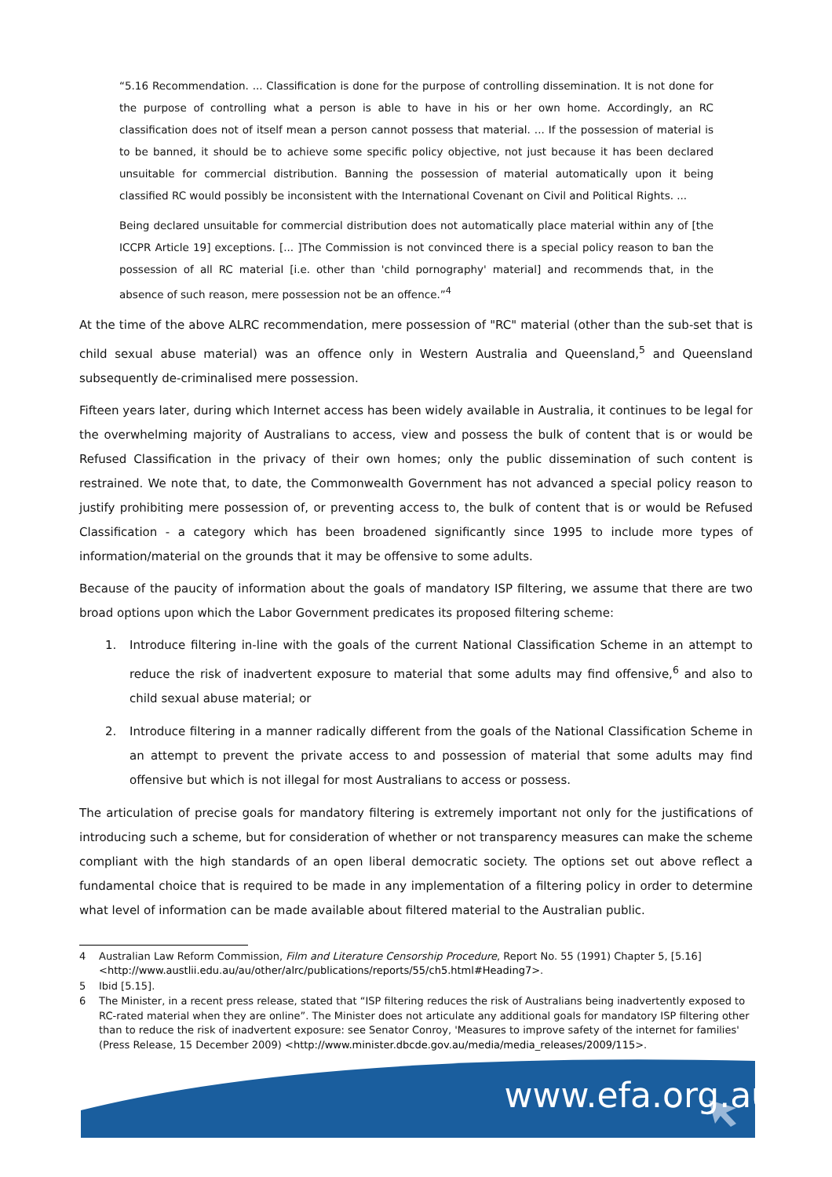“5.16 Recommendation. ... Classification is done for the purpose of controlling dissemination. It is not done for the purpose of controlling what a person is able to have in his or her own home. Accordingly, an RC classification does not of itself mean a person cannot possess that material. ... If the possession of material is to be banned, it should be to achieve some specific policy objective, not just because it has been declared unsuitable for commercial distribution. Banning the possession of material automatically upon it being classified RC would possibly be inconsistent with the International Covenant on Civil and Political Rights. ...
Being declared unsuitable for commercial distribution does not automatically place material within any of [the ICCPR Article 19] exceptions. [... ]The Commission is not convinced there is a special policy reason to ban the possession of all RC material [i.e. other than 'child pornography' material] and recommends that, in the absence of such reason, mere possession not be an offence.”<sup>4</sup>
At the time of the above ALRC recommendation, mere possession of "RC" material (other than the sub-set that is child sexual abuse material) was an offence only in Western Australia and Queensland,<sup>5</sup> and Queensland subsequently de-criminalised mere possession.
Fifteen years later, during which Internet access has been widely available in Australia, it continues to be legal for the overwhelming majority of Australians to access, view and possess the bulk of content that is or would be Refused Classification in the privacy of their own homes; only the public dissemination of such content is restrained. We note that, to date, the Commonwealth Government has not advanced a special policy reason to justify prohibiting mere possession of, or preventing access to, the bulk of content that is or would be Refused Classification - a category which has been broadened significantly since 1995 to include more types of information/material on the grounds that it may be offensive to some adults.
Because of the paucity of information about the goals of mandatory ISP filtering, we assume that there are two broad options upon which the Labor Government predicates its proposed filtering scheme:
1. Introduce filtering in-line with the goals of the current National Classification Scheme in an attempt to reduce the risk of inadvertent exposure to material that some adults may find offensive,<sup>6</sup> and also to child sexual abuse material; or
2. Introduce filtering in a manner radically different from the goals of the National Classification Scheme in an attempt to prevent the private access to and possession of material that some adults may find offensive but which is not illegal for most Australians to access or possess.
The articulation of precise goals for mandatory filtering is extremely important not only for the justifications of introducing such a scheme, but for consideration of whether or not transparency measures can make the scheme compliant with the high standards of an open liberal democratic society. The options set out above reflect a fundamental choice that is required to be made in any implementation of a filtering policy in order to determine what level of information can be made available about filtered material to the Australian public.
4 Australian Law Reform Commission, Film and Literature Censorship Procedure, Report No. 55 (1991) Chapter 5, [5.16] <http://www.austlii.edu.au/au/other/alrc/publications/reports/55/ch5.html#Heading7>.
5 Ibid [5.15].
6 The Minister, in a recent press release, stated that “ISP filtering reduces the risk of Australians being inadvertently exposed to RC-rated material when they are online”. The Minister does not articulate any additional goals for mandatory ISP filtering other than to reduce the risk of inadvertent exposure: see Senator Conroy, 'Measures to improve safety of the internet for families' (Press Release, 15 December 2009) <http://www.minister.dbcde.gov.au/media/media_releases/2009/115>.
www.efa.org.au